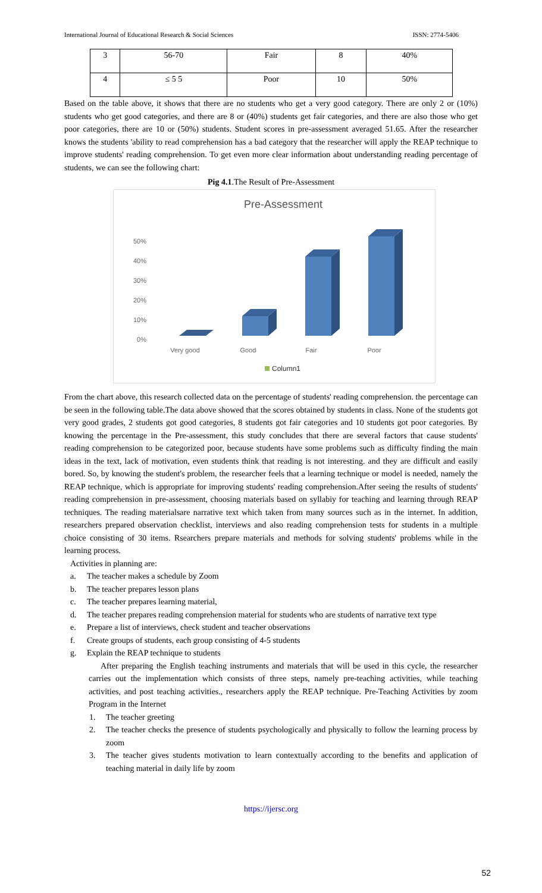International Journal of Educational Research & Social Sciences ISSN: 2774-5406
| 3 | 56-70 | Fair | 8 | 40% |
| 4 | ≤ 5 5 | Poor | 10 | 50% |
Based on the table above, it shows that there are no students who get a very good category. There are only 2 or (10%) students who get good categories, and there are 8 or (40%) students get fair categories, and there are also those who get poor categories, there are 10 or (50%) students. Student scores in pre-assessment averaged 51.65. After the researcher knows the students 'ability to read comprehension has a bad category that the researcher will apply the REAP technique to improve students' reading comprehension. To get even more clear information about understanding reading percentage of students, we can see the following chart:
Pig 4.1.The Result of Pre-Assessment
Pre-Assessment
50%
40%
30%
20%
10%
0%
Very good
Good
Fair
Poor
Column1
From the chart above, this research collected data on the percentage of students' reading comprehension. the percentage can be seen in the following table.The data above showed that the scores obtained by students in class. None of the students got very good grades, 2 students got good categories, 8 students got fair categories and 10 students got poor categories. By knowing the percentage in the Pre-assessment, this study concludes that there are several factors that cause students' reading comprehension to be categorized poor, because students have some problems such as difficulty finding the main ideas in the text, lack of motivation, even students think that reading is not interesting. and they are difficult and easily bored. So, by knowing the student's problem, the researcher feels that a learning technique or model is needed, namely the REAP technique, which is appropriate for improving students' reading comprehension.After seeing the results of students' reading comprehension in pre-assessment, choosing materials based on syllabiy for teaching and learning through REAP techniques. The reading materialsare narrative text which taken from many sources such as in the internet. In addition, researchers prepared observation checklist, interviews and also reading comprehension tests for students in a multiple choice consisting of 30 items. Rsearchers prepare materials and methods for solving students' problems while in the learning process.
Activities in planning are:
a. The teacher makes a schedule by Zoom
b. The teacher prepares lesson plans
c. The teacher prepares learning material,
d. The teacher prepares reading comprehension material for students who are students of narrative text type
e. Prepare a list of interviews, check student and teacher observations
f. Create groups of students, each group consisting of 4-5 students
g. Explain the REAP technique to students
After preparing the English teaching instruments and materials that will be used in this cycle, the researcher carries out the implementation which consists of three steps, namely pre-teaching activities, while teaching activities, and post teaching activities., researchers apply the REAP technique. Pre-Teaching Activities by zoom Program in the Internet
1. The teacher greeting
2. The teacher checks the presence of students psychologically and physically to follow the learning process by zoom
3. The teacher gives students motivation to learn contextually according to the benefits and application of teaching material in daily life by zoom
https://ijersc.org
52